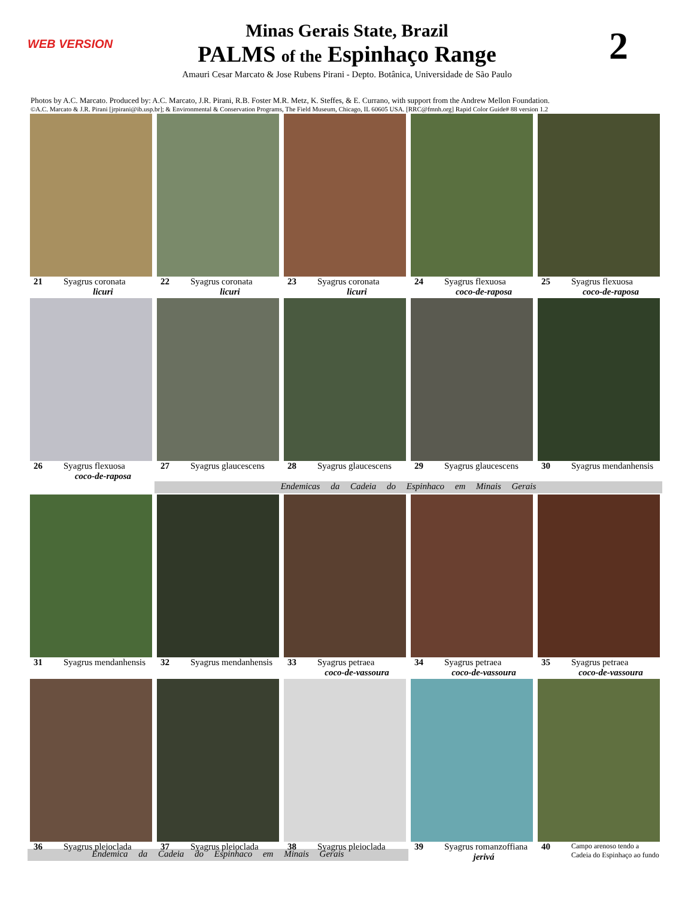WEB VERSION 2
Minas Gerais State, Brazil
PALMS of the Espinhaço Range
Amauri Cesar Marcato & Jose Rubens Pirani - Depto. Botânica, Universidade de São Paulo
Photos by A.C. Marcato. Produced by: A.C. Marcato, J.R. Pirani, R.B. Foster M.R. Metz, K. Steffes, & E. Currano, with support from the Andrew Mellon Foundation.
©A.C. Marcato & J.R. Pirani [jrpirani@ib.usp.br]; & Environmental & Conservation Programs, The Field Museum, Chicago, IL 60605 USA. [RRC@fmnh.org] Rapid Color Guide# 88 version 1.2
21 Syagrus coronata
licuri
22 Syagrus coronata
licuri
23 Syagrus coronata
licuri
24 Syagrus flexuosa
coco-de-raposa
25 Syagrus flexuosa
coco-de-raposa
26 Syagrus flexuosa
coco-de-raposa
27 Syagrus glaucescens
28 Syagrus glaucescens
29 Syagrus glaucescens
30 Syagrus mendanhensis
Endemicas da Cadeia do Espinhaco em Minais Gerais
31 Syagrus mendanhensis
32 Syagrus mendanhensis
33 Syagrus petraea
coco-de-vassoura
34 Syagrus petraea
coco-de-vassoura
35 Syagrus petraea
coco-de-vassoura
36 Syagrus pleioclada 37 Syagrus pleioclada 38 Syagrus pleioclada 39 Syagrus romanzoffiana
jerivá
40 Campo arenoso tendo a Cadeia do Espinhaço ao fundo
Endemica da Cadeia do Espinhaco em Minais Gerais